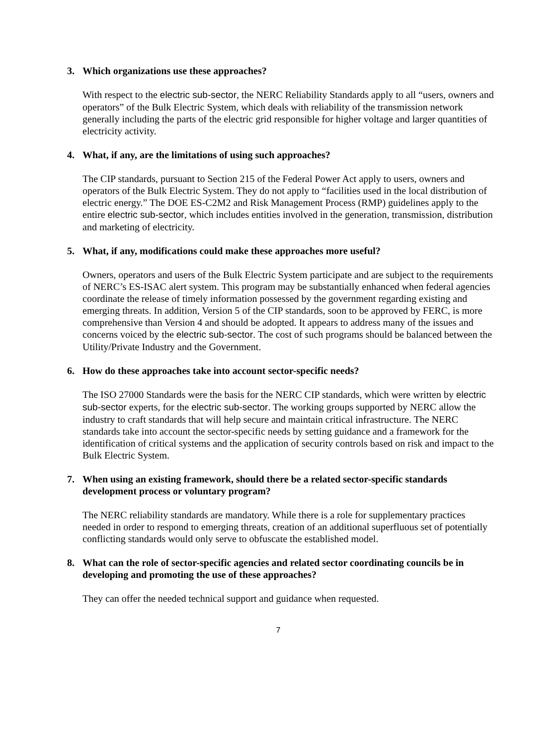3. Which organizations use these approaches?
With respect to the electric sub-sector, the NERC Reliability Standards apply to all “users, owners and operators” of the Bulk Electric System, which deals with reliability of the transmission network generally including the parts of the electric grid responsible for higher voltage and larger quantities of electricity activity.
4. What, if any, are the limitations of using such approaches?
The CIP standards, pursuant to Section 215 of the Federal Power Act apply to users, owners and operators of the Bulk Electric System. They do not apply to “facilities used in the local distribution of electric energy.” The DOE ES-C2M2 and Risk Management Process (RMP) guidelines apply to the entire electric sub-sector, which includes entities involved in the generation, transmission, distribution and marketing of electricity.
5. What, if any, modifications could make these approaches more useful?
Owners, operators and users of the Bulk Electric System participate and are subject to the requirements of NERC’s ES-ISAC alert system. This program may be substantially enhanced when federal agencies coordinate the release of timely information possessed by the government regarding existing and emerging threats. In addition, Version 5 of the CIP standards, soon to be approved by FERC, is more comprehensive than Version 4 and should be adopted. It appears to address many of the issues and concerns voiced by the electric sub-sector. The cost of such programs should be balanced between the Utility/Private Industry and the Government.
6. How do these approaches take into account sector-specific needs?
The ISO 27000 Standards were the basis for the NERC CIP standards, which were written by electric sub-sector experts, for the electric sub-sector. The working groups supported by NERC allow the industry to craft standards that will help secure and maintain critical infrastructure. The NERC standards take into account the sector-specific needs by setting guidance and a framework for the identification of critical systems and the application of security controls based on risk and impact to the Bulk Electric System.
7. When using an existing framework, should there be a related sector-specific standards development process or voluntary program?
The NERC reliability standards are mandatory. While there is a role for supplementary practices needed in order to respond to emerging threats, creation of an additional superfluous set of potentially conflicting standards would only serve to obfuscate the established model.
8. What can the role of sector-specific agencies and related sector coordinating councils be in developing and promoting the use of these approaches?
They can offer the needed technical support and guidance when requested.
7